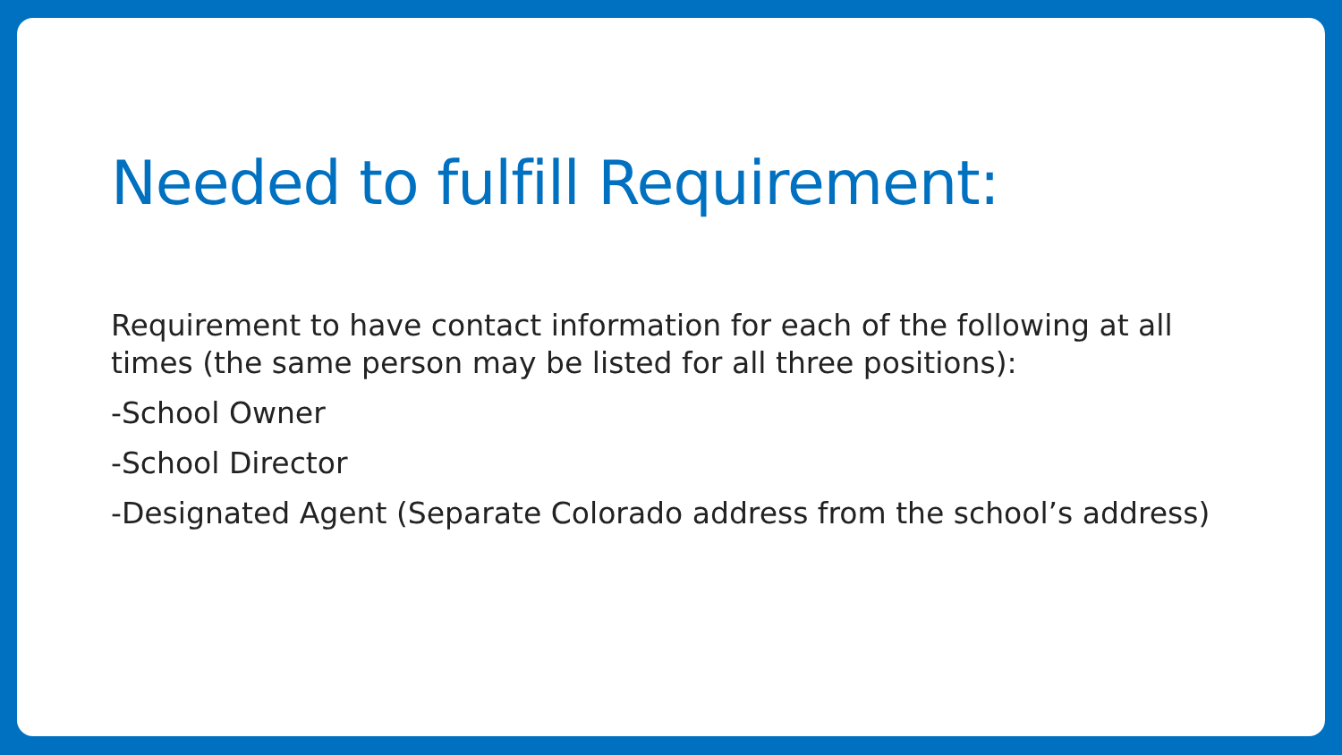Needed to fulfill Requirement:
Requirement to have contact information for each of the following at all times (the same person may be listed for all three positions):
-School Owner
-School Director
-Designated Agent (Separate Colorado address from the school’s address)